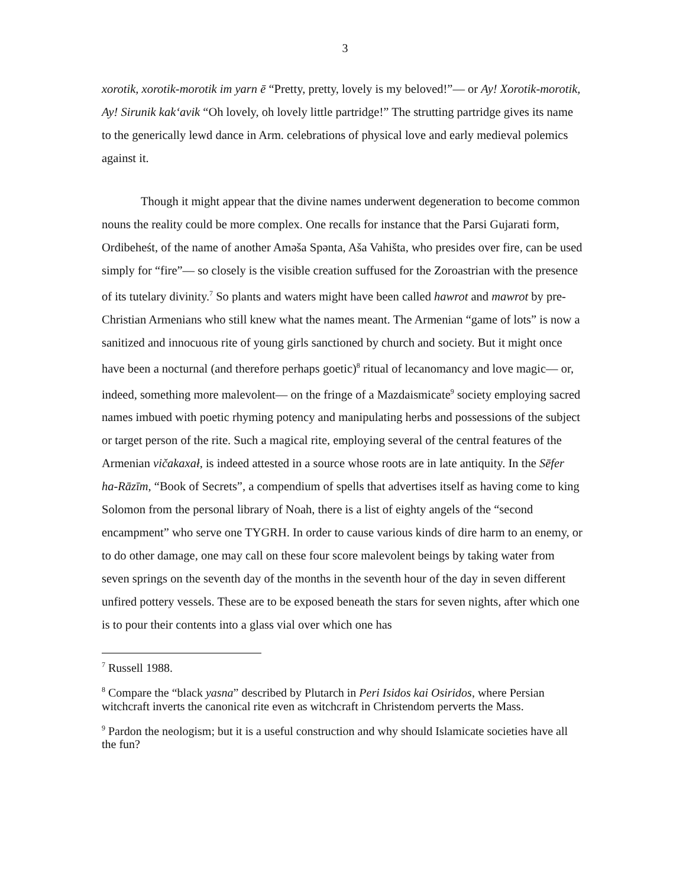3
xorotik, xorotik-morotik im yarn ē “Pretty, pretty, lovely is my beloved!”— or Ay! Xorotik-morotik, Ay! Sirunik kak‘avik “Oh lovely, oh lovely little partridge!” The strutting partridge gives its name to the generically lewd dance in Arm. celebrations of physical love and early medieval polemics against it.
Though it might appear that the divine names underwent degeneration to become common nouns the reality could be more complex. One recalls for instance that the Parsi Gujarati form, Ordibeheśt, of the name of another Aməša Spənta, Aša Vahišta, who presides over fire, can be used simply for “fire”— so closely is the visible creation suffused for the Zoroastrian with the presence of its tutelary divinity.<sup>7</sup> So plants and waters might have been called hawrot and mawrot by pre-Christian Armenians who still knew what the names meant. The Armenian “game of lots” is now a sanitized and innocuous rite of young girls sanctioned by church and society. But it might once have been a nocturnal (and therefore perhaps goetic)<sup>8</sup> ritual of lecanomancy and love magic— or, indeed, something more malevolent— on the fringe of a Mazdaismicate<sup>9</sup> society employing sacred names imbued with poetic rhyming potency and manipulating herbs and possessions of the subject or target person of the rite. Such a magical rite, employing several of the central features of the Armenian vičakaxał, is indeed attested in a source whose roots are in late antiquity. In the Sēfer ha-Rāzīm, “Book of Secrets”, a compendium of spells that advertises itself as having come to king Solomon from the personal library of Noah, there is a list of eighty angels of the “second encampment” who serve one TYGRH. In order to cause various kinds of dire harm to an enemy, or to do other damage, one may call on these four score malevolent beings by taking water from seven springs on the seventh day of the months in the seventh hour of the day in seven different unfired pottery vessels. These are to be exposed beneath the stars for seven nights, after which one is to pour their contents into a glass vial over which one has
<sup>7</sup> Russell 1988.
<sup>8</sup> Compare the “black yasna” described by Plutarch in Peri Isidos kai Osiridos, where Persian witchcraft inverts the canonical rite even as witchcraft in Christendom perverts the Mass.
<sup>9</sup> Pardon the neologism; but it is a useful construction and why should Islamicate societies have all the fun?